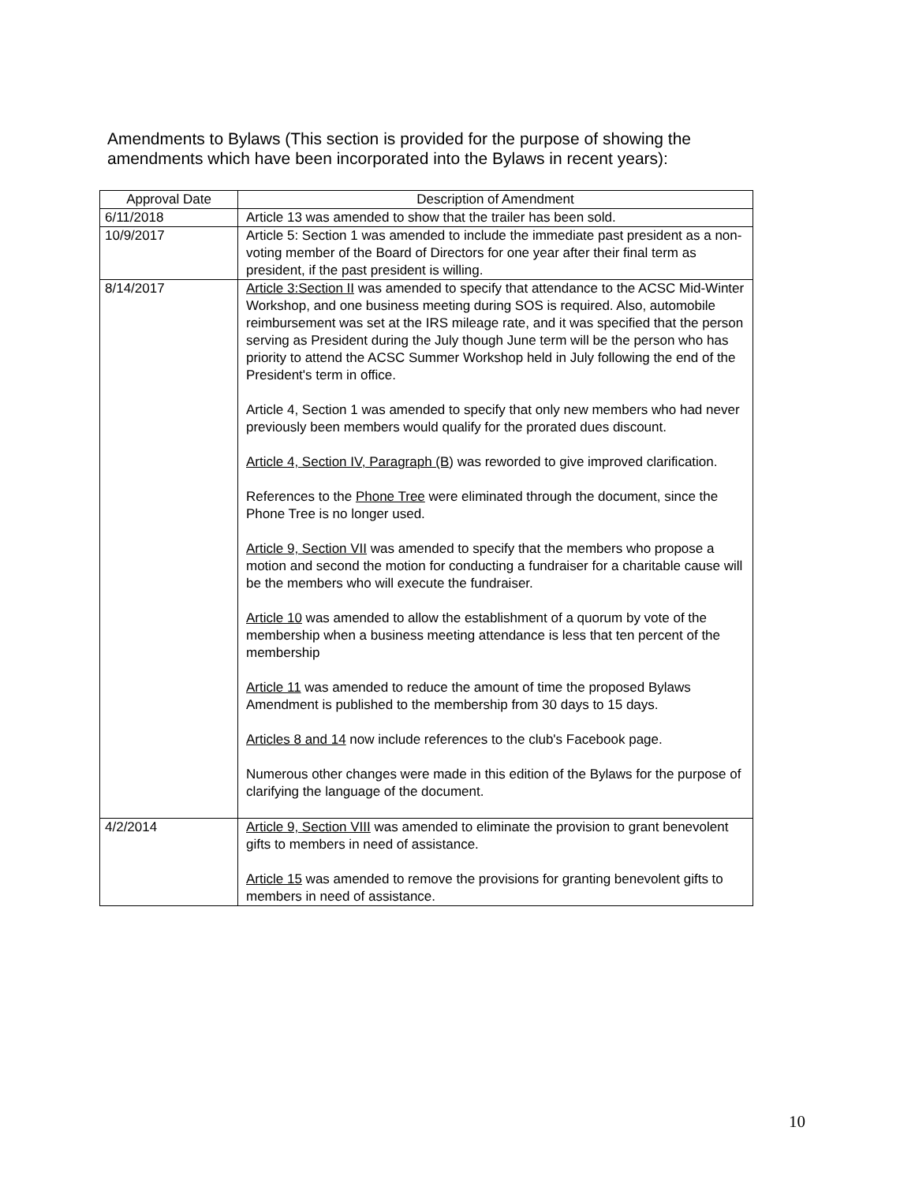Amendments to Bylaws (This section is provided for the purpose of showing the amendments which have been incorporated into the Bylaws in recent years):
| Approval Date | Description of Amendment |
| --- | --- |
| 6/11/2018 | Article 13 was amended to show that the trailer has been sold. |
| 10/9/2017 | Article 5: Section 1 was amended to include the immediate past president as a non-voting member of the Board of Directors for one year after their final term as president, if the past president is willing. |
| 8/14/2017 | Article 3:Section II was amended to specify that attendance to the ACSC Mid-Winter Workshop, and one business meeting during SOS is required. Also, automobile reimbursement was set at the IRS mileage rate, and it was specified that the person serving as President during the July though June term will be the person who has priority to attend the ACSC Summer Workshop held in July following the end of the President's term in office. Article 4, Section 1 was amended to specify that only new members who had never previously been members would qualify for the prorated dues discount. Article 4, Section IV, Paragraph (B ) was reworded to give improved clarification. References to the Phone Tree were eliminated through the document, since the Phone Tree is no longer used. Article 9, Section VII was amended to specify that the members who propose a motion and second the motion for conducting a fundraiser for a charitable cause will be the members who will execute the fundraiser. Article 10 was amended to allow the establishment of a quorum by vote of the membership when a business meeting attendance is less that ten percent of the membership Article 11 was amended to reduce the amount of time the proposed Bylaws Amendment is published to the membership from 30 days to 15 days. Articles 8 and 14 now include references to the club's Facebook page. Numerous other changes were made in this edition of the Bylaws for the purpose of clarifying the language of the document. |
| 4/2/2014 | Article 9, Section VIII was amended to eliminate the provision to grant benevolent gifts to members in need of assistance. Article 15 was amended to remove the provisions for granting benevolent gifts to members in need of assistance. |
10